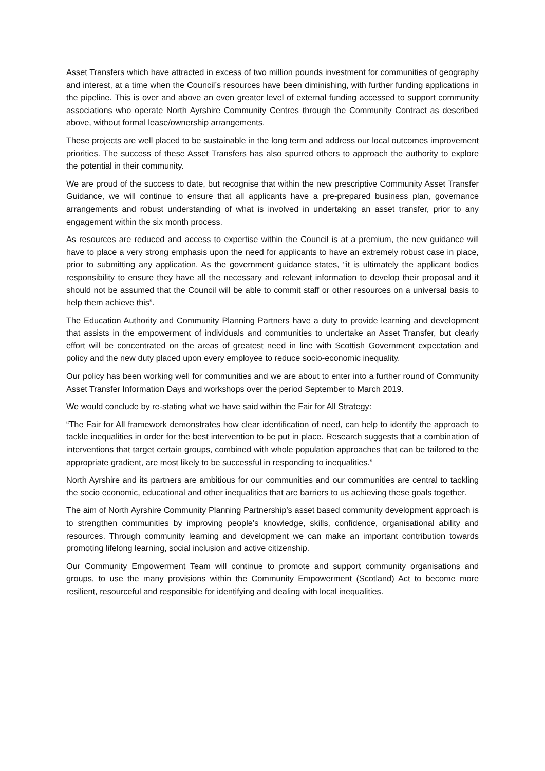Asset Transfers which have attracted in excess of two million pounds investment for communities of geography and interest, at a time when the Council’s resources have been diminishing, with further funding applications in the pipeline. This is over and above an even greater level of external funding accessed to support community associations who operate North Ayrshire Community Centres through the Community Contract as described above, without formal lease/ownership arrangements.
These projects are well placed to be sustainable in the long term and address our local outcomes improvement priorities. The success of these Asset Transfers has also spurred others to approach the authority to explore the potential in their community.
We are proud of the success to date, but recognise that within the new prescriptive Community Asset Transfer Guidance, we will continue to ensure that all applicants have a pre-prepared business plan, governance arrangements and robust understanding of what is involved in undertaking an asset transfer, prior to any engagement within the six month process.
As resources are reduced and access to expertise within the Council is at a premium, the new guidance will have to place a very strong emphasis upon the need for applicants to have an extremely robust case in place, prior to submitting any application. As the government guidance states, “it is ultimately the applicant bodies responsibility to ensure they have all the necessary and relevant information to develop their proposal and it should not be assumed that the Council will be able to commit staff or other resources on a universal basis to help them achieve this”.
The Education Authority and Community Planning Partners have a duty to provide learning and development that assists in the empowerment of individuals and communities to undertake an Asset Transfer, but clearly effort will be concentrated on the areas of greatest need in line with Scottish Government expectation and policy and the new duty placed upon every employee to reduce socio-economic inequality.
Our policy has been working well for communities and we are about to enter into a further round of Community Asset Transfer Information Days and workshops over the period September to March 2019.
We would conclude by re-stating what we have said within the Fair for All Strategy:
“The Fair for All framework demonstrates how clear identification of need, can help to identify the approach to tackle inequalities in order for the best intervention to be put in place. Research suggests that a combination of interventions that target certain groups, combined with whole population approaches that can be tailored to the appropriate gradient, are most likely to be successful in responding to inequalities.”
North Ayrshire and its partners are ambitious for our communities and our communities are central to tackling the socio economic, educational and other inequalities that are barriers to us achieving these goals together.
The aim of North Ayrshire Community Planning Partnership’s asset based community development approach is to strengthen communities by improving people’s knowledge, skills, confidence, organisational ability and resources. Through community learning and development we can make an important contribution towards promoting lifelong learning, social inclusion and active citizenship.
Our Community Empowerment Team will continue to promote and support community organisations and groups, to use the many provisions within the Community Empowerment (Scotland) Act to become more resilient, resourceful and responsible for identifying and dealing with local inequalities.